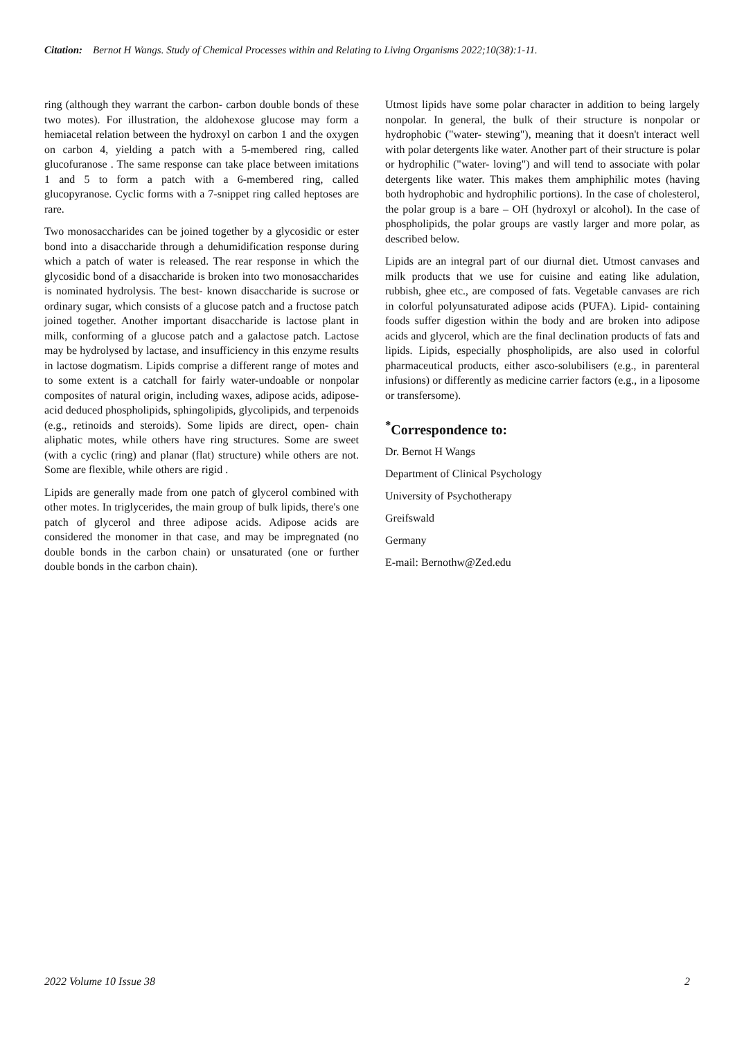Citation: Bernot H Wangs. Study of Chemical Processes within and Relating to Living Organisms 2022;10(38):1-11.
ring (although they warrant the carbon- carbon double bonds of these two motes). For illustration, the aldohexose glucose may form a hemiacetal relation between the hydroxyl on carbon 1 and the oxygen on carbon 4, yielding a patch with a 5-membered ring, called glucofuranose . The same response can take place between imitations 1 and 5 to form a patch with a 6-membered ring, called glucopyranose. Cyclic forms with a 7-snippet ring called heptoses are rare.
Two monosaccharides can be joined together by a glycosidic or ester bond into a disaccharide through a dehumidification response during which a patch of water is released. The rear response in which the glycosidic bond of a disaccharide is broken into two monosaccharides is nominated hydrolysis. The best- known disaccharide is sucrose or ordinary sugar, which consists of a glucose patch and a fructose patch joined together. Another important disaccharide is lactose plant in milk, conforming of a glucose patch and a galactose patch. Lactose may be hydrolysed by lactase, and insufficiency in this enzyme results in lactose dogmatism. Lipids comprise a different range of motes and to some extent is a catchall for fairly water-undoable or nonpolar composites of natural origin, including waxes, adipose acids, adipose-acid deduced phospholipids, sphingolipids, glycolipids, and terpenoids (e.g., retinoids and steroids). Some lipids are direct, open- chain aliphatic motes, while others have ring structures. Some are sweet (with a cyclic (ring) and planar (flat) structure) while others are not. Some are flexible, while others are rigid .
Lipids are generally made from one patch of glycerol combined with other motes. In triglycerides, the main group of bulk lipids, there's one patch of glycerol and three adipose acids. Adipose acids are considered the monomer in that case, and may be impregnated (no double bonds in the carbon chain) or unsaturated (one or further double bonds in the carbon chain).
Utmost lipids have some polar character in addition to being largely nonpolar. In general, the bulk of their structure is nonpolar or hydrophobic ("water- stewing"), meaning that it doesn't interact well with polar detergents like water. Another part of their structure is polar or hydrophilic ("water- loving") and will tend to associate with polar detergents like water. This makes them amphiphilic motes (having both hydrophobic and hydrophilic portions). In the case of cholesterol, the polar group is a bare – OH (hydroxyl or alcohol). In the case of phospholipids, the polar groups are vastly larger and more polar, as described below.
Lipids are an integral part of our diurnal diet. Utmost canvases and milk products that we use for cuisine and eating like adulation, rubbish, ghee etc., are composed of fats. Vegetable canvases are rich in colorful polyunsaturated adipose acids (PUFA). Lipid- containing foods suffer digestion within the body and are broken into adipose acids and glycerol, which are the final declination products of fats and lipids. Lipids, especially phospholipids, are also used in colorful pharmaceutical products, either asco-solubilisers (e.g., in parenteral infusions) or differently as medicine carrier factors (e.g., in a liposome or transfersome).
<sup>*</sup> Correspondence to:
Dr. Bernot H Wangs
Department of Clinical Psychology
University of Psychotherapy
Greifswald
Germany
E-mail: Bernothw@Zed.edu
2022 Volume 10 Issue 38 2